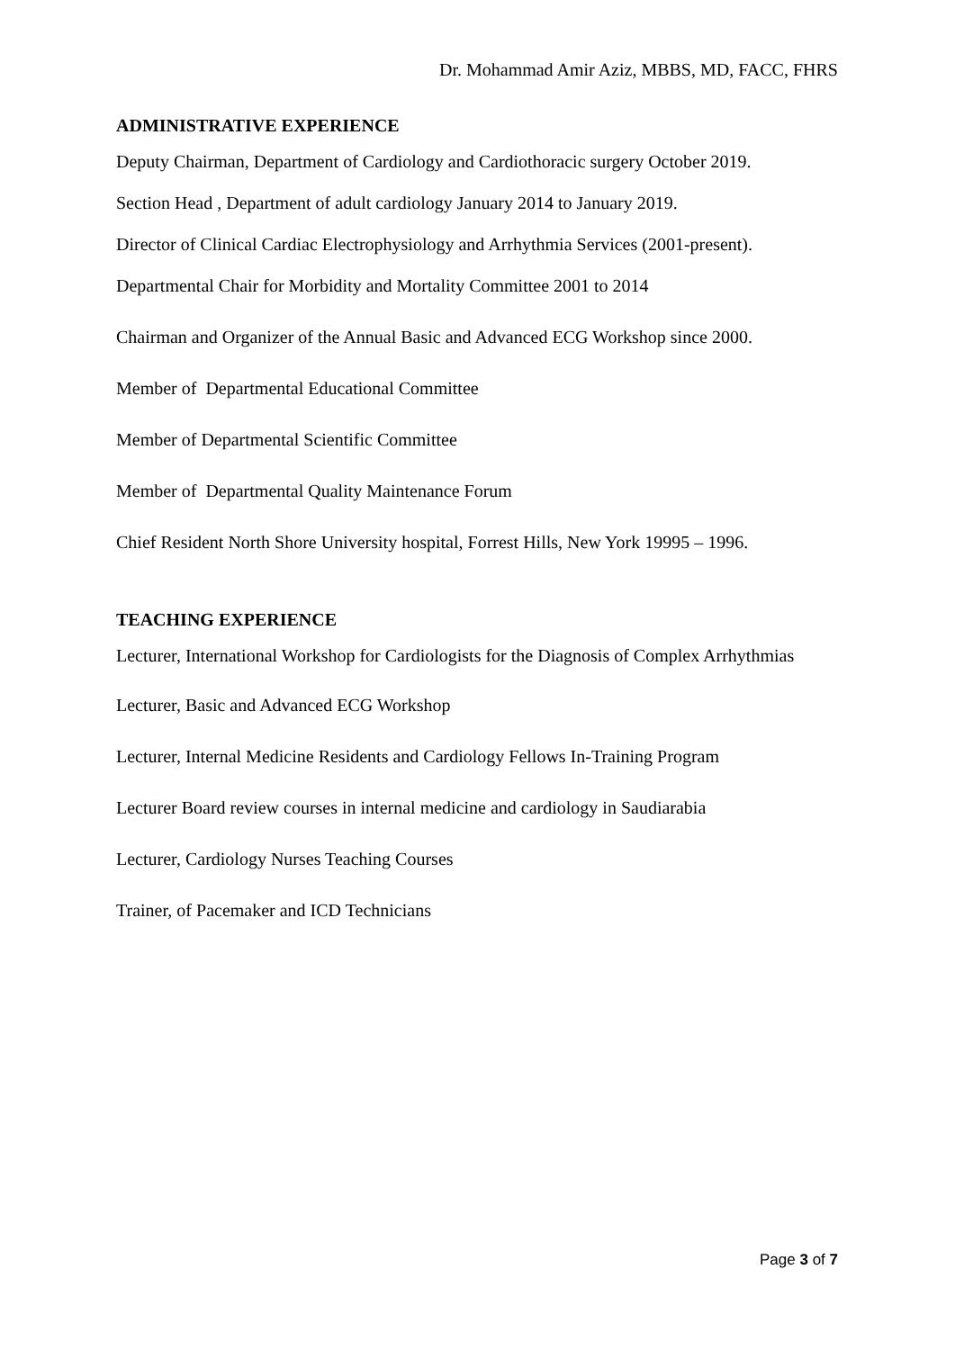Dr. Mohammad Amir Aziz, MBBS, MD, FACC, FHRS
ADMINISTRATIVE EXPERIENCE
Deputy Chairman, Department of Cardiology and Cardiothoracic surgery October 2019.
Section Head , Department of adult cardiology January 2014 to January 2019.
Director of Clinical Cardiac Electrophysiology and Arrhythmia Services (2001-present).
Departmental Chair for Morbidity and Mortality Committee 2001 to 2014
Chairman and Organizer of the Annual Basic and Advanced ECG Workshop since 2000.
Member of Departmental Educational Committee
Member of Departmental Scientific Committee
Member of Departmental Quality Maintenance Forum
Chief Resident North Shore University hospital, Forrest Hills, New York 19995 – 1996.
TEACHING EXPERIENCE
Lecturer, International Workshop for Cardiologists for the Diagnosis of Complex Arrhythmias
Lecturer, Basic and Advanced ECG Workshop
Lecturer, Internal Medicine Residents and Cardiology Fellows In-Training Program
Lecturer Board review courses in internal medicine and cardiology in Saudiarabia
Lecturer, Cardiology Nurses Teaching Courses
Trainer, of Pacemaker and ICD Technicians
Page 3 of 7